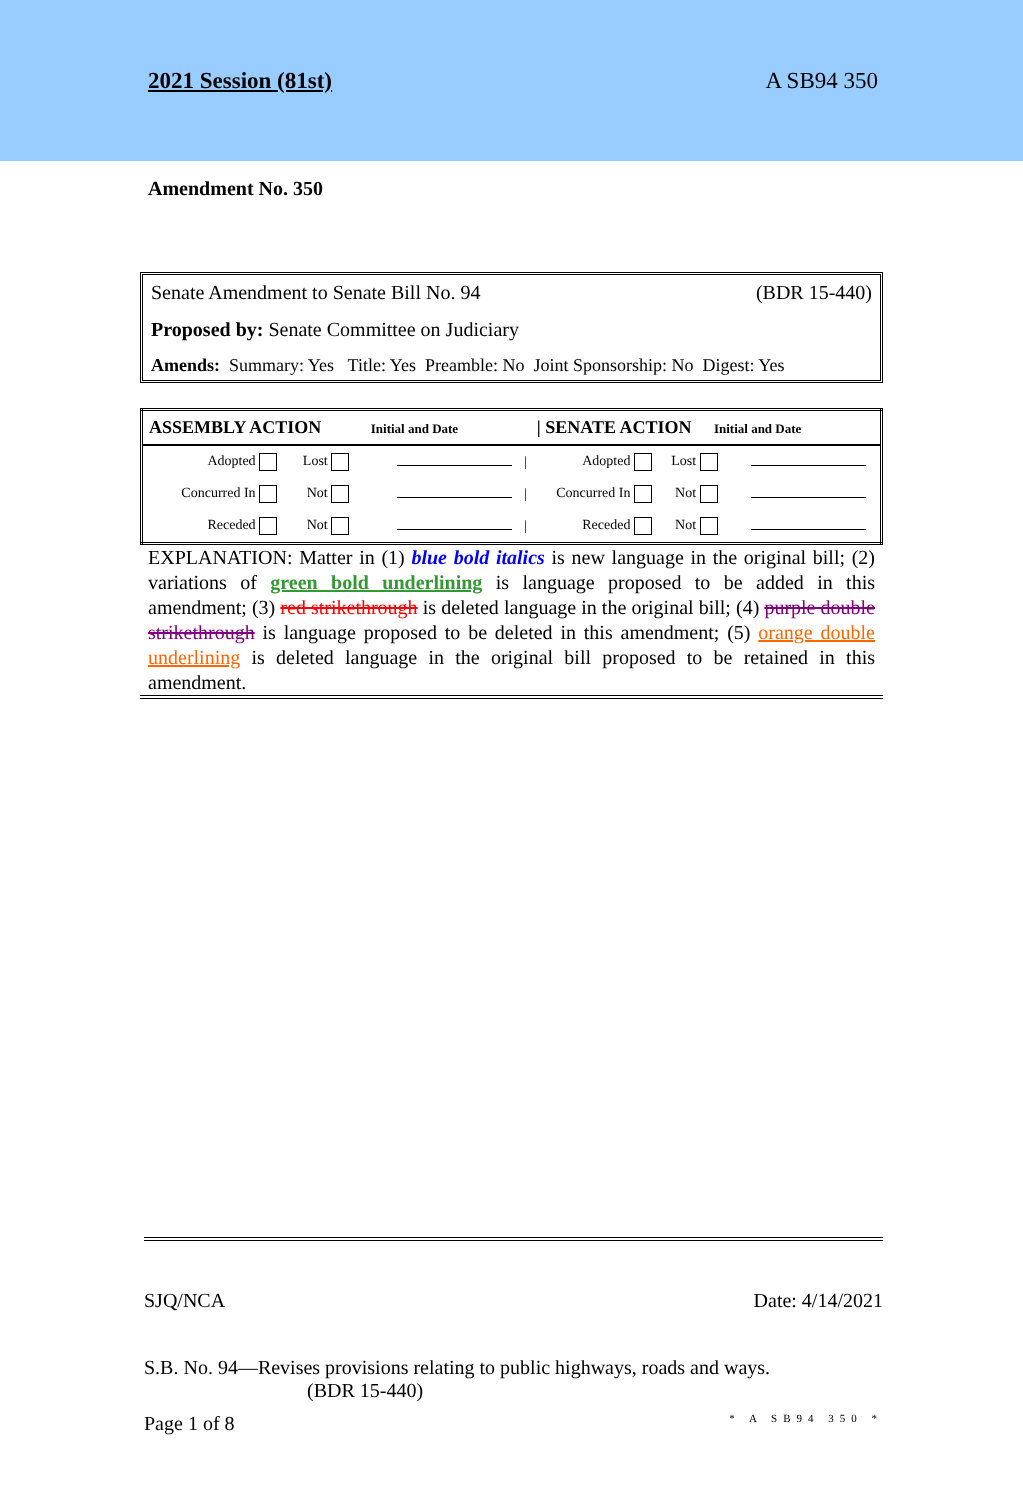2021 Session (81st) A SB94 350
Amendment No. 350
Senate Amendment to Senate Bill No. 94 (BDR 15-440)
Proposed by: Senate Committee on Judiciary
Amends: Summary: Yes Title: Yes Preamble: No Joint Sponsorship: No Digest: Yes
| ASSEMBLY ACTION Initial and Date | | | | / SENATE ACTION Initial and Date | | | |
| --- | --- | --- | --- | --- | --- | --- | --- |
| Adopted | Lost | | / | Adopted | Lost | | |
| Concurred In | Not | | / | Concurred In | Not | | |
| Receded | Not | | / | Receded | Not | | |
EXPLANATION: Matter in (1) blue bold italics is new language in the original bill; (2) variations of green bold underlining is language proposed to be added in this amendment; (3) red strikethrough is deleted language in the original bill; (4) purple double strikethrough is language proposed to be deleted in this amendment; (5) orange double underlining is deleted language in the original bill proposed to be retained in this amendment.
SJQ/NCA Date: 4/14/2021
S.B. No. 94—Revises provisions relating to public highways, roads and ways.
(BDR 15-440)
Page 1 of 8 * A SB94 350 *